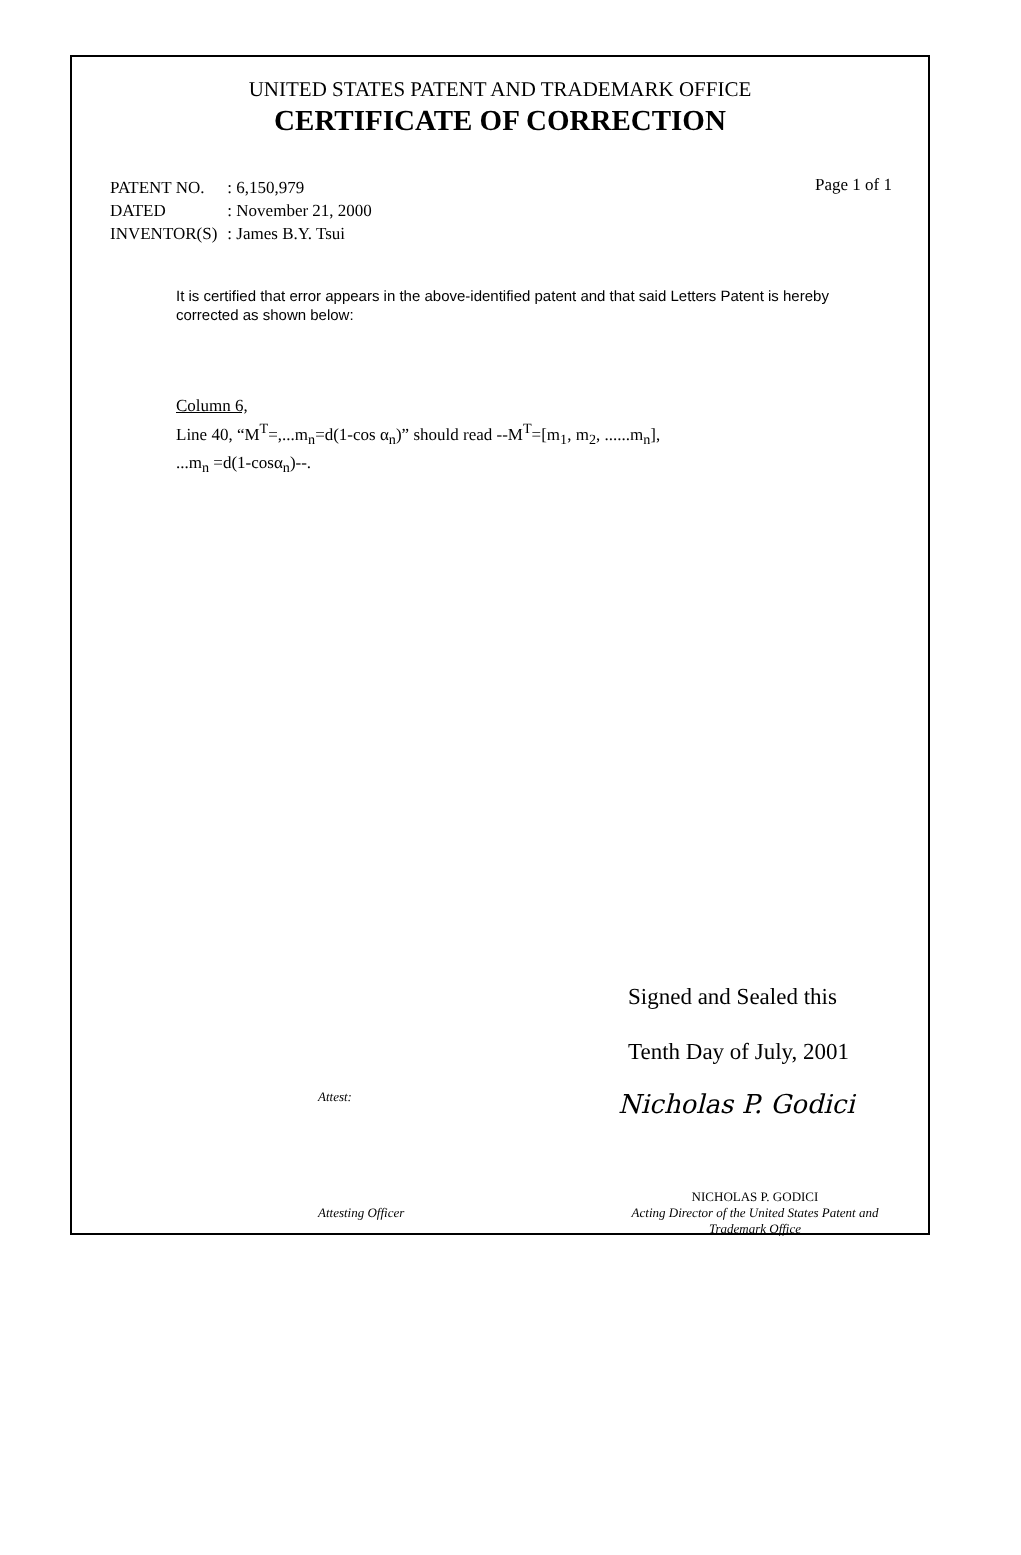UNITED STATES PATENT AND TRADEMARK OFFICE
CERTIFICATE OF CORRECTION
| PATENT NO. | : 6,150,979 |
| DATED | : November 21, 2000 |
| INVENTOR(S) | : James B.Y. Tsui |
Page 1 of 1
It is certified that error appears in the above-identified patent and that said Letters Patent is hereby corrected as shown below:
Column 6,
Line 40, “M<sup>T</sup>=,...m<sub>n</sub>=d(1-cos α<sub>n</sub>)” should read --M<sup>T</sup>=[m<sub>1</sub>, m<sub>2</sub>, ......m<sub>n</sub>],
...m<sub>n</sub> =d(1-cosα<sub>n</sub>)--.
Signed and Sealed this
Tenth Day of July, 2001
Attest:
Nicholas P. Godici
Attesting Officer NICHOLAS P. GODICI
Acting Director of the United States Patent and Trademark Office